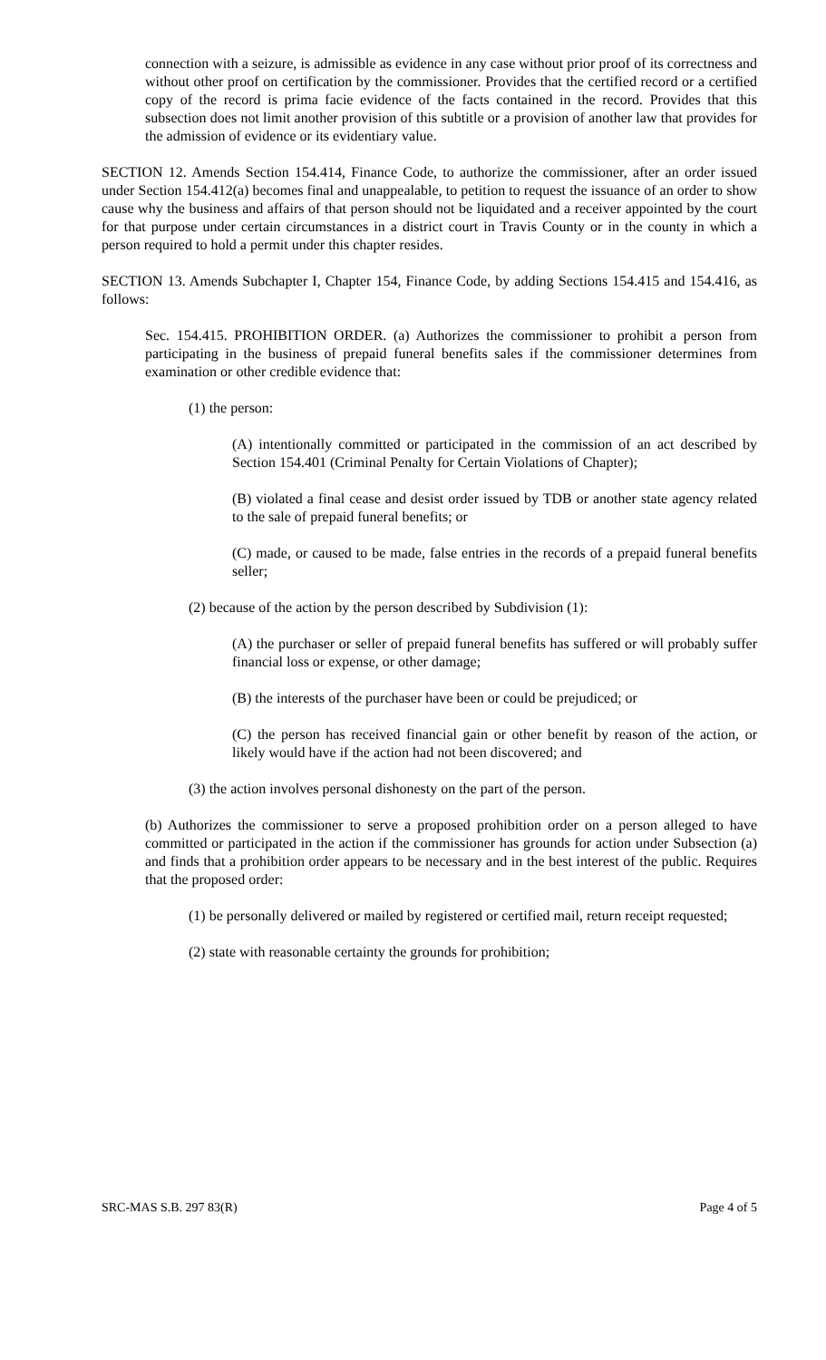connection with a seizure, is admissible as evidence in any case without prior proof of its correctness and without other proof on certification by the commissioner. Provides that the certified record or a certified copy of the record is prima facie evidence of the facts contained in the record. Provides that this subsection does not limit another provision of this subtitle or a provision of another law that provides for the admission of evidence or its evidentiary value.
SECTION 12. Amends Section 154.414, Finance Code, to authorize the commissioner, after an order issued under Section 154.412(a) becomes final and unappealable, to petition to request the issuance of an order to show cause why the business and affairs of that person should not be liquidated and a receiver appointed by the court for that purpose under certain circumstances in a district court in Travis County or in the county in which a person required to hold a permit under this chapter resides.
SECTION 13. Amends Subchapter I, Chapter 154, Finance Code, by adding Sections 154.415 and 154.416, as follows:
Sec. 154.415. PROHIBITION ORDER. (a) Authorizes the commissioner to prohibit a person from participating in the business of prepaid funeral benefits sales if the commissioner determines from examination or other credible evidence that:
(1) the person:
(A) intentionally committed or participated in the commission of an act described by Section 154.401 (Criminal Penalty for Certain Violations of Chapter);
(B) violated a final cease and desist order issued by TDB or another state agency related to the sale of prepaid funeral benefits; or
(C) made, or caused to be made, false entries in the records of a prepaid funeral benefits seller;
(2) because of the action by the person described by Subdivision (1):
(A) the purchaser or seller of prepaid funeral benefits has suffered or will probably suffer financial loss or expense, or other damage;
(B) the interests of the purchaser have been or could be prejudiced; or
(C) the person has received financial gain or other benefit by reason of the action, or likely would have if the action had not been discovered; and
(3) the action involves personal dishonesty on the part of the person.
(b) Authorizes the commissioner to serve a proposed prohibition order on a person alleged to have committed or participated in the action if the commissioner has grounds for action under Subsection (a) and finds that a prohibition order appears to be necessary and in the best interest of the public. Requires that the proposed order:
(1) be personally delivered or mailed by registered or certified mail, return receipt requested;
(2) state with reasonable certainty the grounds for prohibition;
SRC-MAS S.B. 297 83(R) Page 4 of 5